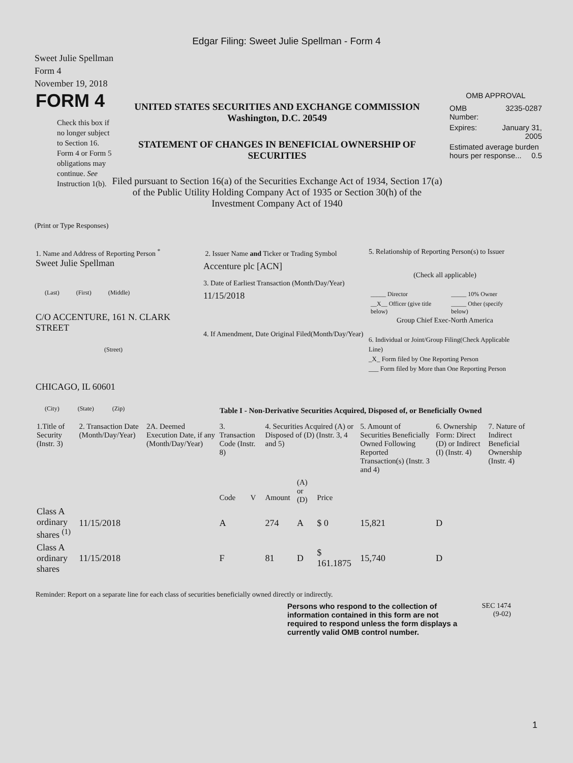Edgar Filing: Sweet Julie Spellman - Form 4
Sweet Julie Spellman
Form 4
November 19, 2018
FORM 4
Check this box if no longer subject to Section 16. Form 4 or Form 5 obligations may continue. See Instruction 1(b).
UNITED STATES SECURITIES AND EXCHANGE COMMISSION
Washington, D.C. 20549
STATEMENT OF CHANGES IN BENEFICIAL OWNERSHIP OF SECURITIES
Filed pursuant to Section 16(a) of the Securities Exchange Act of 1934, Section 17(a) of the Public Utility Holding Company Act of 1935 or Section 30(h) of the Investment Company Act of 1940
OMB APPROVAL
| OMB Number: | 3235-0287 |
| Expires: | January 31, 2005 |
| Estimated average burden hours per response... 0.5 | |
(Print or Type Responses)
1. Name and Address of Reporting Person <sup>*</sup>
Sweet Julie Spellman
(Last) (First) (Middle)
C/O ACCENTURE, 161 N. CLARK STREET
(Street)
CHICAGO, IL 60601
(City) (State) (Zip)
2. Issuer Name and Ticker or Trading Symbol
Accenture plc [ACN]
3. Date of Earliest Transaction (Month/Day/Year)
11/15/2018
4. If Amendment, Date Original Filed(Month/Day/Year)
5. Relationship of Reporting Person(s) to Issuer
(Check all applicable)
| _____ Director | _____ 10% Owner |
| __X__ Officer (give title below) | _____ Other (specify below) |
Group Chief Exec-North America
6. Individual or Joint/Group Filing(Check Applicable Line)
_X_ Form filed by One Reporting Person
___ Form filed by More than One Reporting Person
Table I - Non-Derivative Securities Acquired, Disposed of, or Beneficially Owned
| 1.Title of Security (Instr. 3) | 2. Transaction Date (Month/Day/Year) | 2A. Deemed Execution Date, if any (Month/Day/Year) | 3. Transaction Code (Instr. 8) | | 4. Securities Acquired (A) or Disposed of (D) (Instr. 3, 4 and 5) | | | 5. Amount of Securities Beneficially Owned Following Reported Transaction(s) (Instr. 3 and 4) | 6. Ownership Form: Direct (D) or Indirect (I) (Instr. 4) | 7. Nature of Indirect Beneficial Ownership (Instr. 4) |
| --- | --- | --- | --- | --- | --- | --- | --- | --- | --- | --- |
| | | | Code | V | Amount | (A) or (D) | Price | | | |
| Class A ordinary shares <sup>(1)</sup> | 11/15/2018 | | A | | 274 | A | $ 0 | 15,821 | D | |
| Class A ordinary shares | 11/15/2018 | | F | | 81 | D | $ 161.1875 | 15,740 | D | |
Reminder: Report on a separate line for each class of securities beneficially owned directly or indirectly.
Persons who respond to the collection of information contained in this form are not required to respond unless the form displays a currently valid OMB control number.
SEC 1474
(9-02)
1